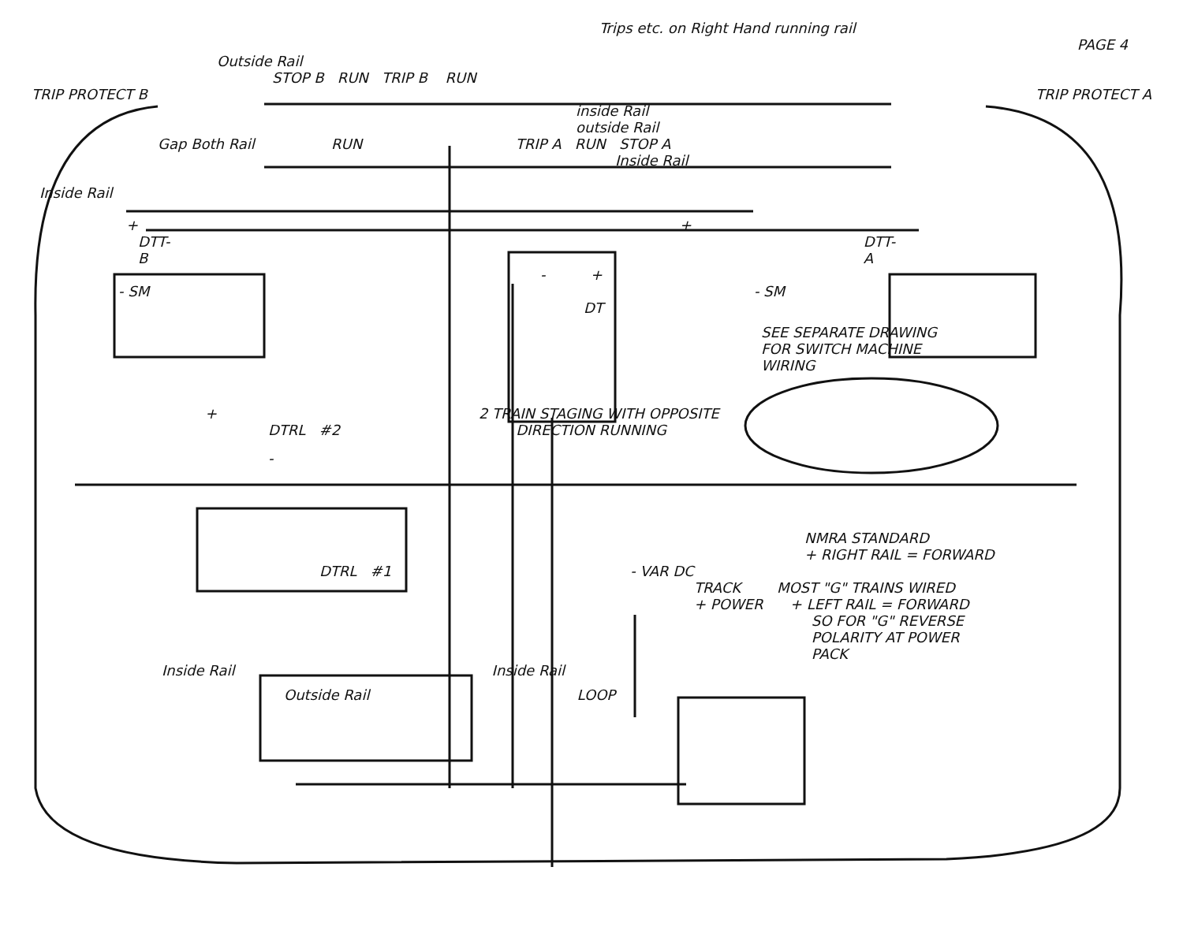Trips etc. on Right Hand running rail
PAGE 4
Outside Rail
STOP B RUN TRIP B RUN
TRIP PROTECT B TRIP PROTECT A
inside Rail
outside Rail
Gap Both Rail RUN TRIP A RUN STOP A
Inside Rail
Inside Rail
+ +
DTT-B DTT-A
- +
- SM - SM
DT
SEE SEPARATE DRAWING
FOR SWITCH MACHINE
WIRING
+ 2 TRAIN STAGING WITH OPPOSITE
DTRL #2 DIRECTION RUNNING
-
NMRA STANDARD
+ RIGHT RAIL = FORWARD
DTRL #1 - VAR DC
TRACK MOST "G" TRAINS WIRED
+ POWER + LEFT RAIL = FORWARD
SO FOR "G" REVERSE
POLARITY AT POWER
PACK
Inside Rail Inside Rail
Outside Rail LOOP